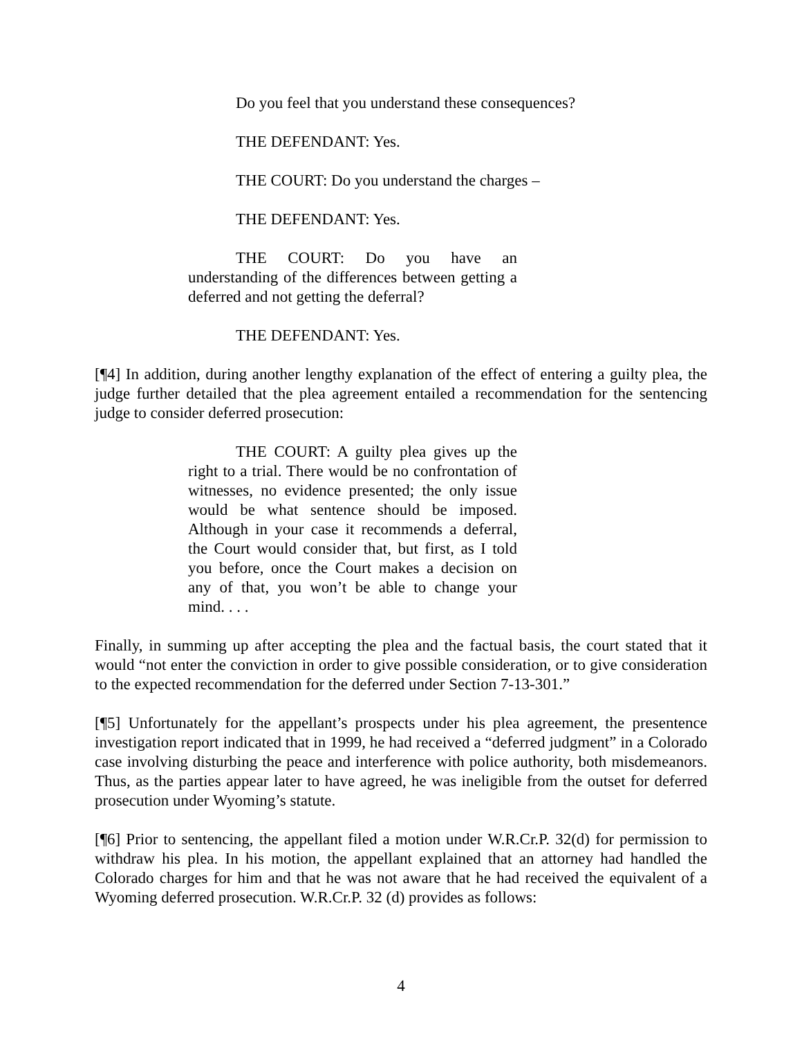Do you feel that you understand these consequences?
THE DEFENDANT: Yes.
THE COURT: Do you understand the charges –
THE DEFENDANT: Yes.
THE COURT: Do you have an understanding of the differences between getting a deferred and not getting the deferral?
THE DEFENDANT: Yes.
[¶4] In addition, during another lengthy explanation of the effect of entering a guilty plea, the judge further detailed that the plea agreement entailed a recommendation for the sentencing judge to consider deferred prosecution:
THE COURT: A guilty plea gives up the right to a trial. There would be no confrontation of witnesses, no evidence presented; the only issue would be what sentence should be imposed. Although in your case it recommends a deferral, the Court would consider that, but first, as I told you before, once the Court makes a decision on any of that, you won’t be able to change your mind. . . .
Finally, in summing up after accepting the plea and the factual basis, the court stated that it would “not enter the conviction in order to give possible consideration, or to give consideration to the expected recommendation for the deferred under Section 7-13-301.”
[¶5] Unfortunately for the appellant’s prospects under his plea agreement, the presentence investigation report indicated that in 1999, he had received a “deferred judgment” in a Colorado case involving disturbing the peace and interference with police authority, both misdemeanors. Thus, as the parties appear later to have agreed, he was ineligible from the outset for deferred prosecution under Wyoming’s statute.
[¶6] Prior to sentencing, the appellant filed a motion under W.R.Cr.P. 32(d) for permission to withdraw his plea. In his motion, the appellant explained that an attorney had handled the Colorado charges for him and that he was not aware that he had received the equivalent of a Wyoming deferred prosecution. W.R.Cr.P. 32 (d) provides as follows:
4